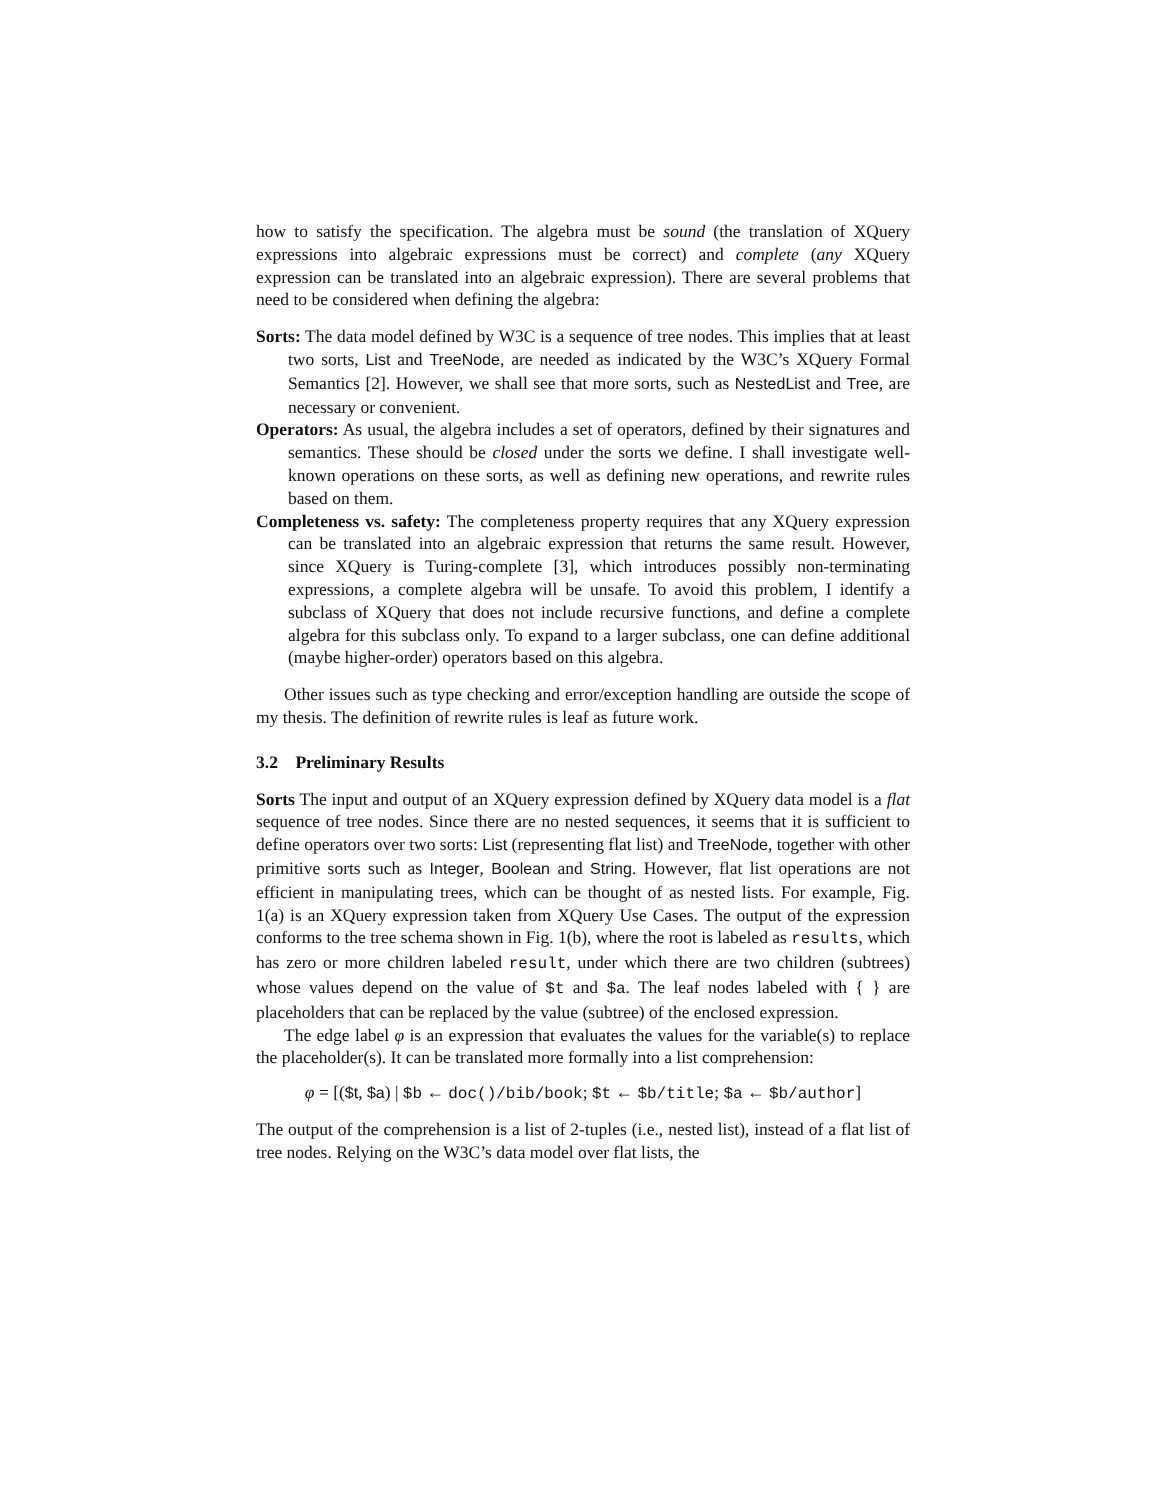how to satisfy the specification. The algebra must be sound (the translation of XQuery expressions into algebraic expressions must be correct) and complete (any XQuery expression can be translated into an algebraic expression). There are several problems that need to be considered when defining the algebra:
Sorts: The data model defined by W3C is a sequence of tree nodes. This implies that at least two sorts, List and TreeNode, are needed as indicated by the W3C’s XQuery Formal Semantics [2]. However, we shall see that more sorts, such as NestedList and Tree, are necessary or convenient.
Operators: As usual, the algebra includes a set of operators, defined by their signatures and semantics. These should be closed under the sorts we define. I shall investigate well-known operations on these sorts, as well as defining new operations, and rewrite rules based on them.
Completeness vs. safety: The completeness property requires that any XQuery expression can be translated into an algebraic expression that returns the same result. However, since XQuery is Turing-complete [3], which introduces possibly non-terminating expressions, a complete algebra will be unsafe. To avoid this problem, I identify a subclass of XQuery that does not include recursive functions, and define a complete algebra for this subclass only. To expand to a larger subclass, one can define additional (maybe higher-order) operators based on this algebra.
Other issues such as type checking and error/exception handling are outside the scope of my thesis. The definition of rewrite rules is leaf as future work.
3.2 Preliminary Results
Sorts The input and output of an XQuery expression defined by XQuery data model is a flat sequence of tree nodes. Since there are no nested sequences, it seems that it is sufficient to define operators over two sorts: List (representing flat list) and TreeNode, together with other primitive sorts such as Integer, Boolean and String. However, flat list operations are not efficient in manipulating trees, which can be thought of as nested lists. For example, Fig. 1(a) is an XQuery expression taken from XQuery Use Cases. The output of the expression conforms to the tree schema shown in Fig. 1(b), where the root is labeled as results, which has zero or more children labeled result, under which there are two children (subtrees) whose values depend on the value of $t and $a. The leaf nodes labeled with { } are placeholders that can be replaced by the value (subtree) of the enclosed expression.
The edge label φ is an expression that evaluates the values for the variable(s) to replace the placeholder(s). It can be translated more formally into a list comprehension:
φ = [($t, $a) | $b ← doc()/bib/book; $t ← $b/title; $a ← $b/author]
The output of the comprehension is a list of 2-tuples (i.e., nested list), instead of a flat list of tree nodes. Relying on the W3C’s data model over flat lists, the